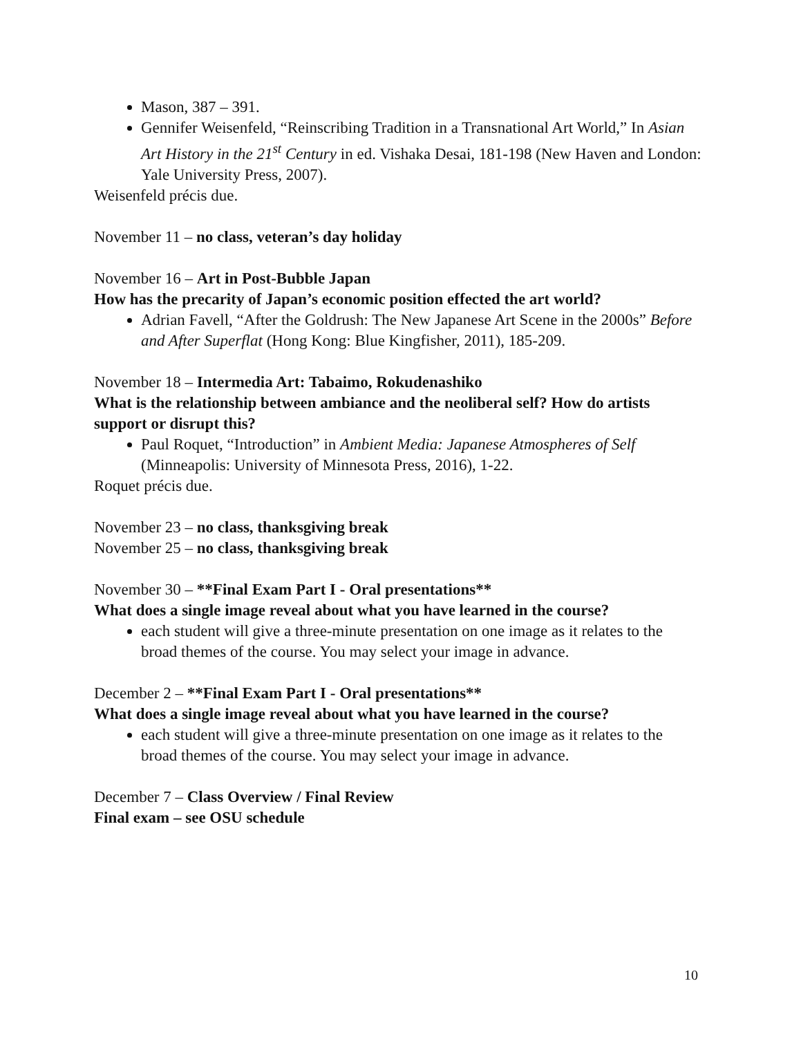Mason, 387 – 391.
Gennifer Weisenfeld, “Reinscribing Tradition in a Transnational Art World,” In Asian Art History in the 21<sup>st</sup> Century in ed. Vishaka Desai, 181-198 (New Haven and London: Yale University Press, 2007).
Weisenfeld précis due.
November 11 – no class, veteran’s day holiday
November 16 – Art in Post-Bubble Japan
How has the precarity of Japan’s economic position effected the art world?
Adrian Favell, “After the Goldrush: The New Japanese Art Scene in the 2000s” Before and After Superflat (Hong Kong: Blue Kingfisher, 2011), 185-209.
November 18 – Intermedia Art: Tabaimo, Rokudenashiko
What is the relationship between ambiance and the neoliberal self? How do artists support or disrupt this?
Paul Roquet, “Introduction” in Ambient Media: Japanese Atmospheres of Self (Minneapolis: University of Minnesota Press, 2016), 1-22.
Roquet précis due.
November 23 – no class, thanksgiving break
November 25 – no class, thanksgiving break
November 30 – **Final Exam Part I - Oral presentations**
What does a single image reveal about what you have learned in the course?
each student will give a three-minute presentation on one image as it relates to the broad themes of the course. You may select your image in advance.
December 2 – **Final Exam Part I - Oral presentations**
What does a single image reveal about what you have learned in the course?
each student will give a three-minute presentation on one image as it relates to the broad themes of the course. You may select your image in advance.
December 7 – Class Overview / Final Review
Final exam – see OSU schedule
10